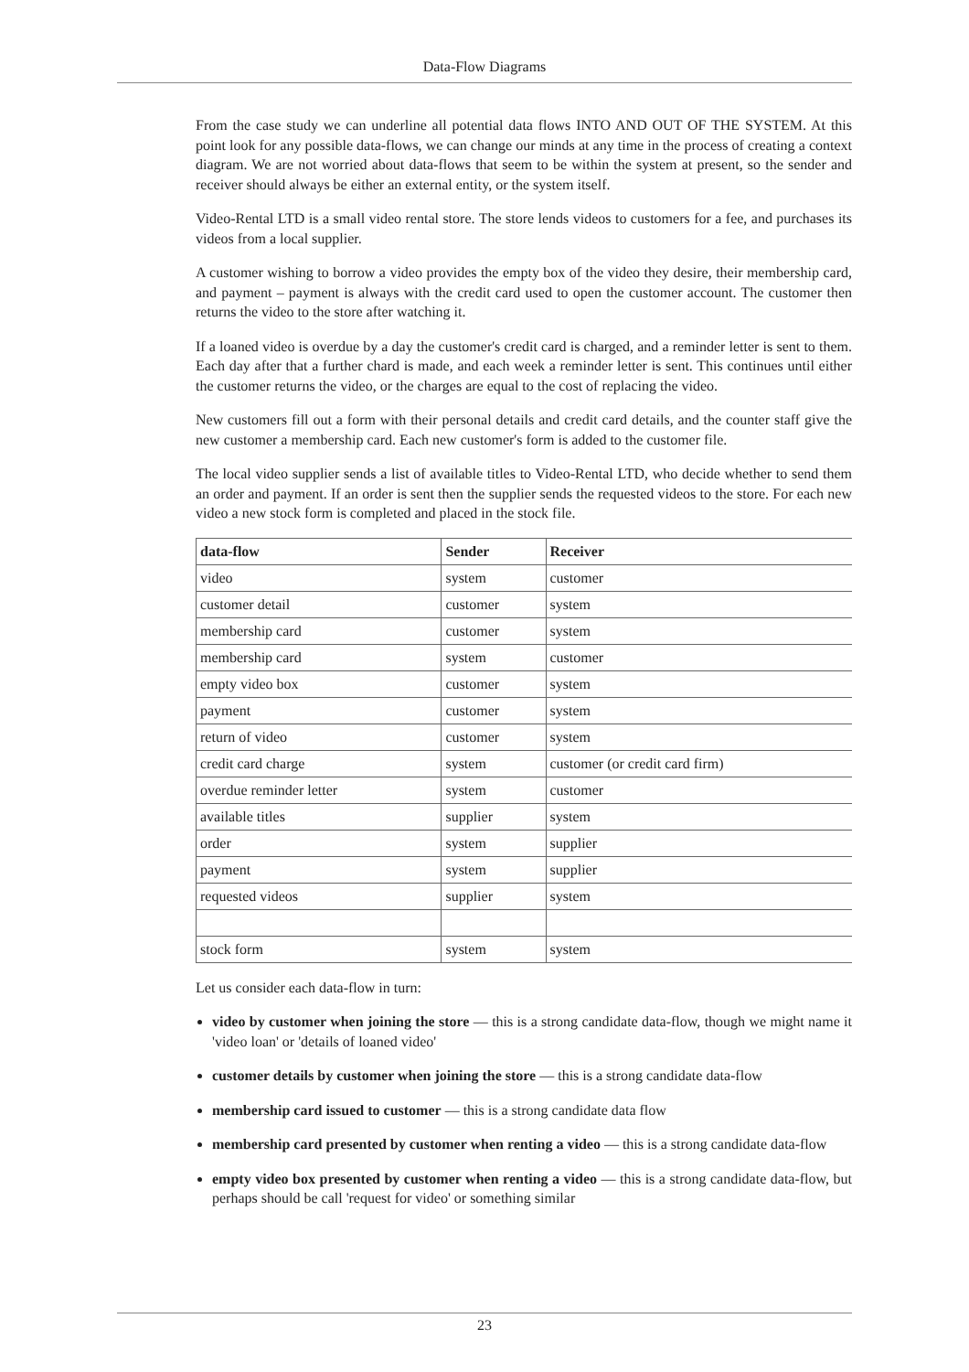Data-Flow Diagrams
From the case study we can underline all potential data flows INTO AND OUT OF THE SYSTEM. At this point look for any possible data-flows, we can change our minds at any time in the process of creating a context diagram. We are not worried about data-flows that seem to be within the system at present, so the sender and receiver should always be either an external entity, or the system itself.
Video-Rental LTD is a small video rental store. The store lends videos to customers for a fee, and purchases its videos from a local supplier.
A customer wishing to borrow a video provides the empty box of the video they desire, their membership card, and payment – payment is always with the credit card used to open the customer account. The customer then returns the video to the store after watching it.
If a loaned video is overdue by a day the customer's credit card is charged, and a reminder letter is sent to them. Each day after that a further chard is made, and each week a reminder letter is sent. This continues until either the customer returns the video, or the charges are equal to the cost of replacing the video.
New customers fill out a form with their personal details and credit card details, and the counter staff give the new customer a membership card. Each new customer's form is added to the customer file.
The local video supplier sends a list of available titles to Video-Rental LTD, who decide whether to send them an order and payment. If an order is sent then the supplier sends the requested videos to the store. For each new video a new stock form is completed and placed in the stock file.
| data-flow | Sender | Receiver |
| --- | --- | --- |
| video | system | customer |
| customer detail | customer | system |
| membership card | customer | system |
| membership card | system | customer |
| empty video box | customer | system |
| payment | customer | system |
| return of video | customer | system |
| credit card charge | system | customer (or credit card firm) |
| overdue reminder letter | system | customer |
| available titles | supplier | system |
| order | system | supplier |
| payment | system | supplier |
| requested videos | supplier | system |
| stock form | system | system |
Let us consider each data-flow in turn:
video by customer when joining the store — this is a strong candidate data-flow, though we might name it 'video loan' or 'details of loaned video'
customer details by customer when joining the store — this is a strong candidate data-flow
membership card issued to customer — this is a strong candidate data flow
membership card presented by customer when renting a video — this is a strong candidate data-flow
empty video box presented by customer when renting a video — this is a strong candidate data-flow, but perhaps should be call 'request for video' or something similar
23